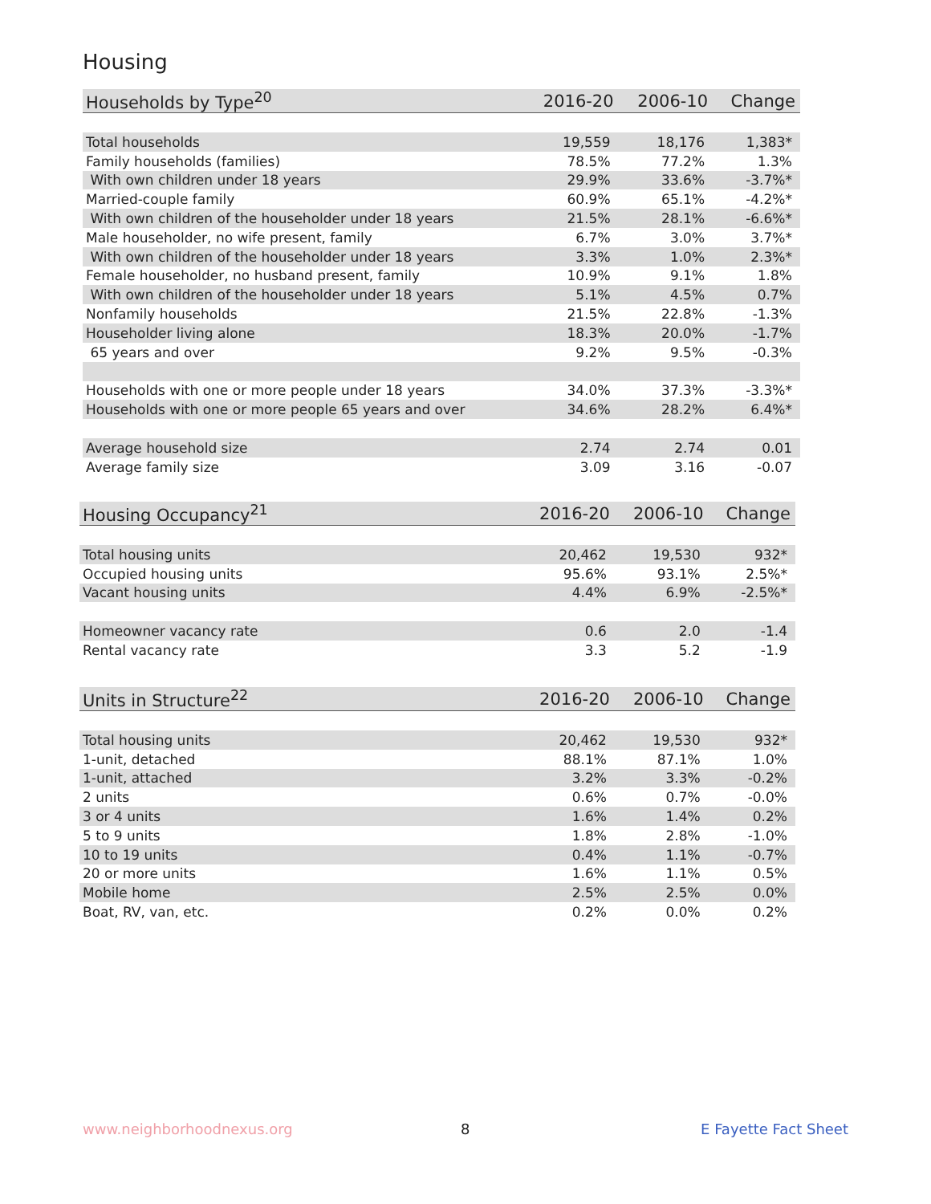Housing
| Households by Type<sup>20</sup> | 2016-20 | 2006-10 | Change |
| --- | --- | --- | --- |
| Total households | 19,559 | 18,176 | 1,383* |
| Family households (families) | 78.5% | 77.2% | 1.3% |
| With own children under 18 years | 29.9% | 33.6% | -3.7%* |
| Married-couple family | 60.9% | 65.1% | -4.2%* |
| With own children of the householder under 18 years | 21.5% | 28.1% | -6.6%* |
| Male householder, no wife present, family | 6.7% | 3.0% | 3.7%* |
| With own children of the householder under 18 years | 3.3% | 1.0% | 2.3%* |
| Female householder, no husband present, family | 10.9% | 9.1% | 1.8% |
| With own children of the householder under 18 years | 5.1% | 4.5% | 0.7% |
| Nonfamily households | 21.5% | 22.8% | -1.3% |
| Householder living alone | 18.3% | 20.0% | -1.7% |
| 65 years and over | 9.2% | 9.5% | -0.3% |
| Households with one or more people under 18 years | 34.0% | 37.3% | -3.3%* |
| Households with one or more people 65 years and over | 34.6% | 28.2% | 6.4%* |
| Average household size | 2.74 | 2.74 | 0.01 |
| Average family size | 3.09 | 3.16 | -0.07 |
| Housing Occupancy<sup>21</sup> | 2016-20 | 2006-10 | Change |
| --- | --- | --- | --- |
| Total housing units | 20,462 | 19,530 | 932* |
| Occupied housing units | 95.6% | 93.1% | 2.5%* |
| Vacant housing units | 4.4% | 6.9% | -2.5%* |
| Homeowner vacancy rate | 0.6 | 2.0 | -1.4 |
| Rental vacancy rate | 3.3 | 5.2 | -1.9 |
| Units in Structure<sup>22</sup> | 2016-20 | 2006-10 | Change |
| --- | --- | --- | --- |
| Total housing units | 20,462 | 19,530 | 932* |
| 1-unit, detached | 88.1% | 87.1% | 1.0% |
| 1-unit, attached | 3.2% | 3.3% | -0.2% |
| 2 units | 0.6% | 0.7% | -0.0% |
| 3 or 4 units | 1.6% | 1.4% | 0.2% |
| 5 to 9 units | 1.8% | 2.8% | -1.0% |
| 10 to 19 units | 0.4% | 1.1% | -0.7% |
| 20 or more units | 1.6% | 1.1% | 0.5% |
| Mobile home | 2.5% | 2.5% | 0.0% |
| Boat, RV, van, etc. | 0.2% | 0.0% | 0.2% |
www.neighborhoodnexus.org 8 E Fayette Fact Sheet